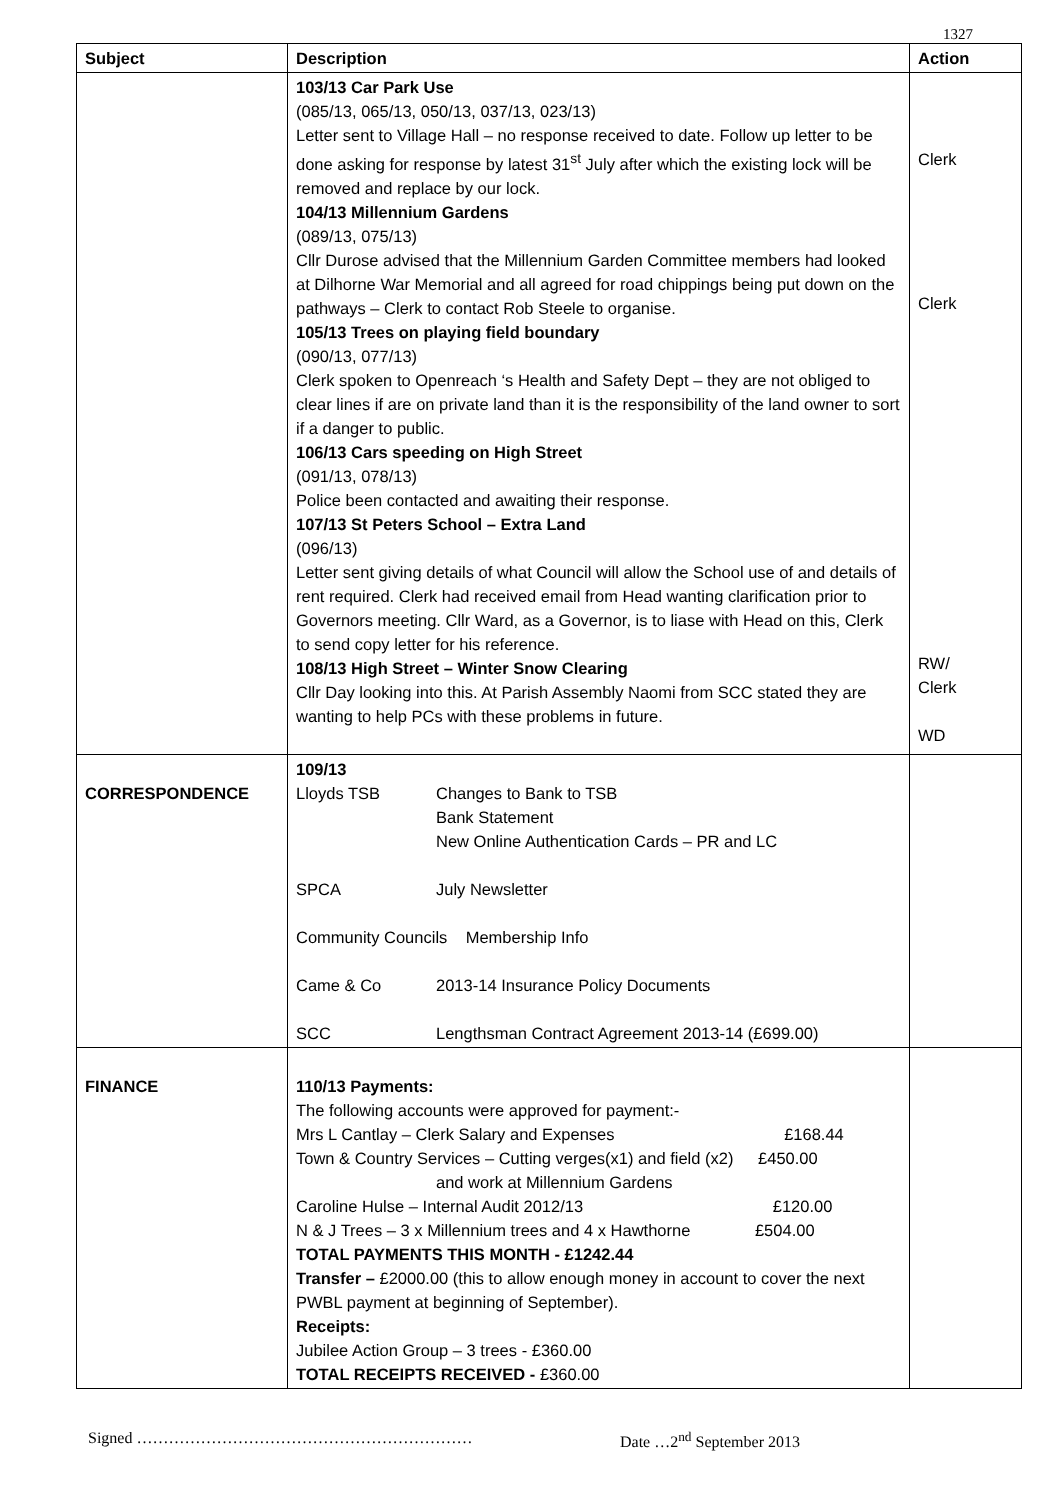1327
| Subject | Description | Action |
| --- | --- | --- |
| | 103/13 Car Park Use (085/13, 065/13, 050/13, 037/13, 023/13) Letter sent to Village Hall – no response received to date. Follow up letter to be done asking for response by latest 31<sup>st</sup> July after which the existing lock will be removed and replace by our lock. 104/13 Millennium Gardens (089/13, 075/13) Cllr Durose advised that the Millennium Garden Committee members had looked at Dilhorne War Memorial and all agreed for road chippings being put down on the pathways – Clerk to contact Rob Steele to organise. 105/13 Trees on playing field boundary (090/13, 077/13) Clerk spoken to Openreach ‘s Health and Safety Dept – they are not obliged to clear lines if are on private land than it is the responsibility of the land owner to sort if a danger to public. 106/13 Cars speeding on High Street (091/13, 078/13) Police been contacted and awaiting their response. 107/13 St Peters School – Extra Land (096/13) Letter sent giving details of what Council will allow the School use of and details of rent required. Clerk had received email from Head wanting clarification prior to Governors meeting. Cllr Ward, as a Governor, is to liase with Head on this, Clerk to send copy letter for his reference. 108/13 High Street – Winter Snow Clearing Cllr Day looking into this. At Parish Assembly Naomi from SCC stated they are wanting to help PCs with these problems in future. | Clerk Clerk RW/ Clerk WD |
| CORRESPONDENCE | 109/13 Lloyds TSB Changes to Bank to TSB Bank Statement New Online Authentication Cards – PR and LC SPCA July Newsletter Community Councils Membership Info Came & Co 2013-14 Insurance Policy Documents SCC Lengthsman Contract Agreement 2013-14 (£699.00) | |
| FINANCE | 110/13 Payments: The following accounts were approved for payment:- Mrs L Cantlay – Clerk Salary and Expenses £168.44 Town & Country Services – Cutting verges(x1) and field (x2) £450.00 and work at Millennium Gardens Caroline Hulse – Internal Audit 2012/13 £120.00 N & J Trees – 3 x Millennium trees and 4 x Hawthorne £504.00 TOTAL PAYMENTS THIS MONTH - £1242.44 Transfer – £2000.00 (this to allow enough money in account to cover the next PWBL payment at beginning of September). Receipts: Jubilee Action Group – 3 trees - £360.00 TOTAL RECEIPTS RECEIVED - £360.00 | |
Signed ……………………………………………………… Date …2<sup>nd</sup> September 2013